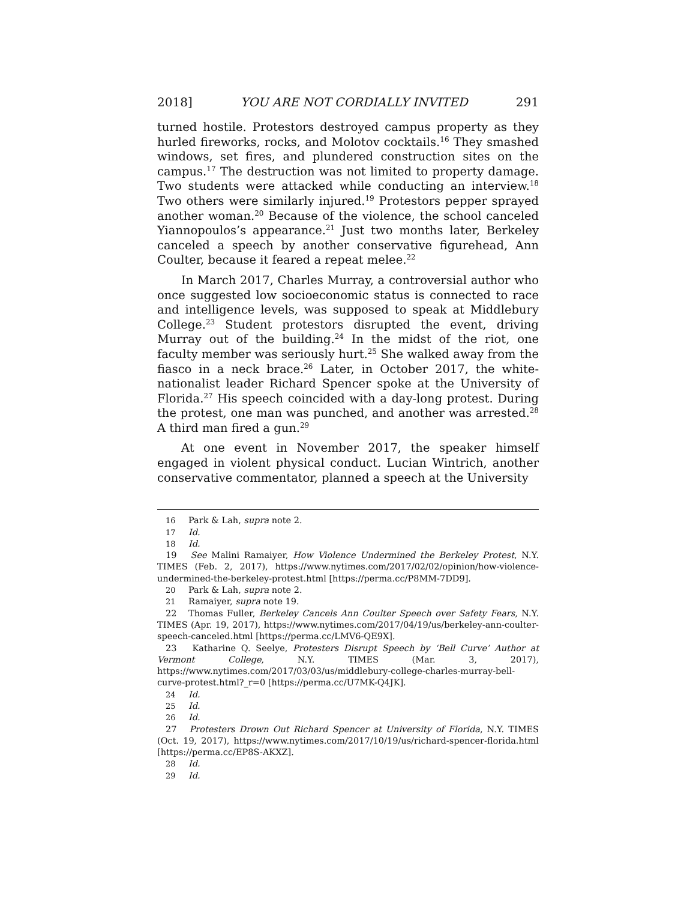2018] YOU ARE NOT CORDIALLY INVITED 291
turned hostile. Protestors destroyed campus property as they hurled fireworks, rocks, and Molotov cocktails.<sup>16</sup> They smashed windows, set fires, and plundered construction sites on the campus.<sup>17</sup> The destruction was not limited to property damage. Two students were attacked while conducting an interview.<sup>18</sup> Two others were similarly injured.<sup>19</sup> Protestors pepper sprayed another woman.<sup>20</sup> Because of the violence, the school canceled Yiannopoulos’s appearance.<sup>21</sup> Just two months later, Berkeley canceled a speech by another conservative figurehead, Ann Coulter, because it feared a repeat melee.<sup>22</sup>
In March 2017, Charles Murray, a controversial author who once suggested low socioeconomic status is connected to race and intelligence levels, was supposed to speak at Middlebury College.<sup>23</sup> Student protestors disrupted the event, driving Murray out of the building.<sup>24</sup> In the midst of the riot, one faculty member was seriously hurt.<sup>25</sup> She walked away from the fiasco in a neck brace.<sup>26</sup> Later, in October 2017, the white-nationalist leader Richard Spencer spoke at the University of Florida.<sup>27</sup> His speech coincided with a day-long protest. During the protest, one man was punched, and another was arrested.<sup>28</sup> A third man fired a gun.<sup>29</sup>
At one event in November 2017, the speaker himself engaged in violent physical conduct. Lucian Wintrich, another conservative commentator, planned a speech at the University
16 Park & Lah, supra note 2.
17 Id.
18 Id.
19 See Malini Ramaiyer, How Violence Undermined the Berkeley Protest, N.Y. TIMES (Feb. 2, 2017), https://www.nytimes.com/2017/02/02/opinion/how-violence-undermined-the-berkeley-protest.html [https://perma.cc/P8MM-7DD9].
20 Park & Lah, supra note 2.
21 Ramaiyer, supra note 19.
22 Thomas Fuller, Berkeley Cancels Ann Coulter Speech over Safety Fears, N.Y. TIMES (Apr. 19, 2017), https://www.nytimes.com/2017/04/19/us/berkeley-ann-coulter-speech-canceled.html [https://perma.cc/LMV6-QE9X].
23 Katharine Q. Seelye, Protesters Disrupt Speech by ‘Bell Curve’ Author at Vermont College, N.Y. TIMES (Mar. 3, 2017), https://www.nytimes.com/2017/03/03/us/middlebury-college-charles-murray-bell-curve-protest.html?_r=0 [https://perma.cc/U7MK-Q4JK].
24 Id.
25 Id.
26 Id.
27 Protesters Drown Out Richard Spencer at University of Florida, N.Y. TIMES (Oct. 19, 2017), https://www.nytimes.com/2017/10/19/us/richard-spencer-florida.html [https://perma.cc/EP8S-AKXZ].
28 Id.
29 Id.